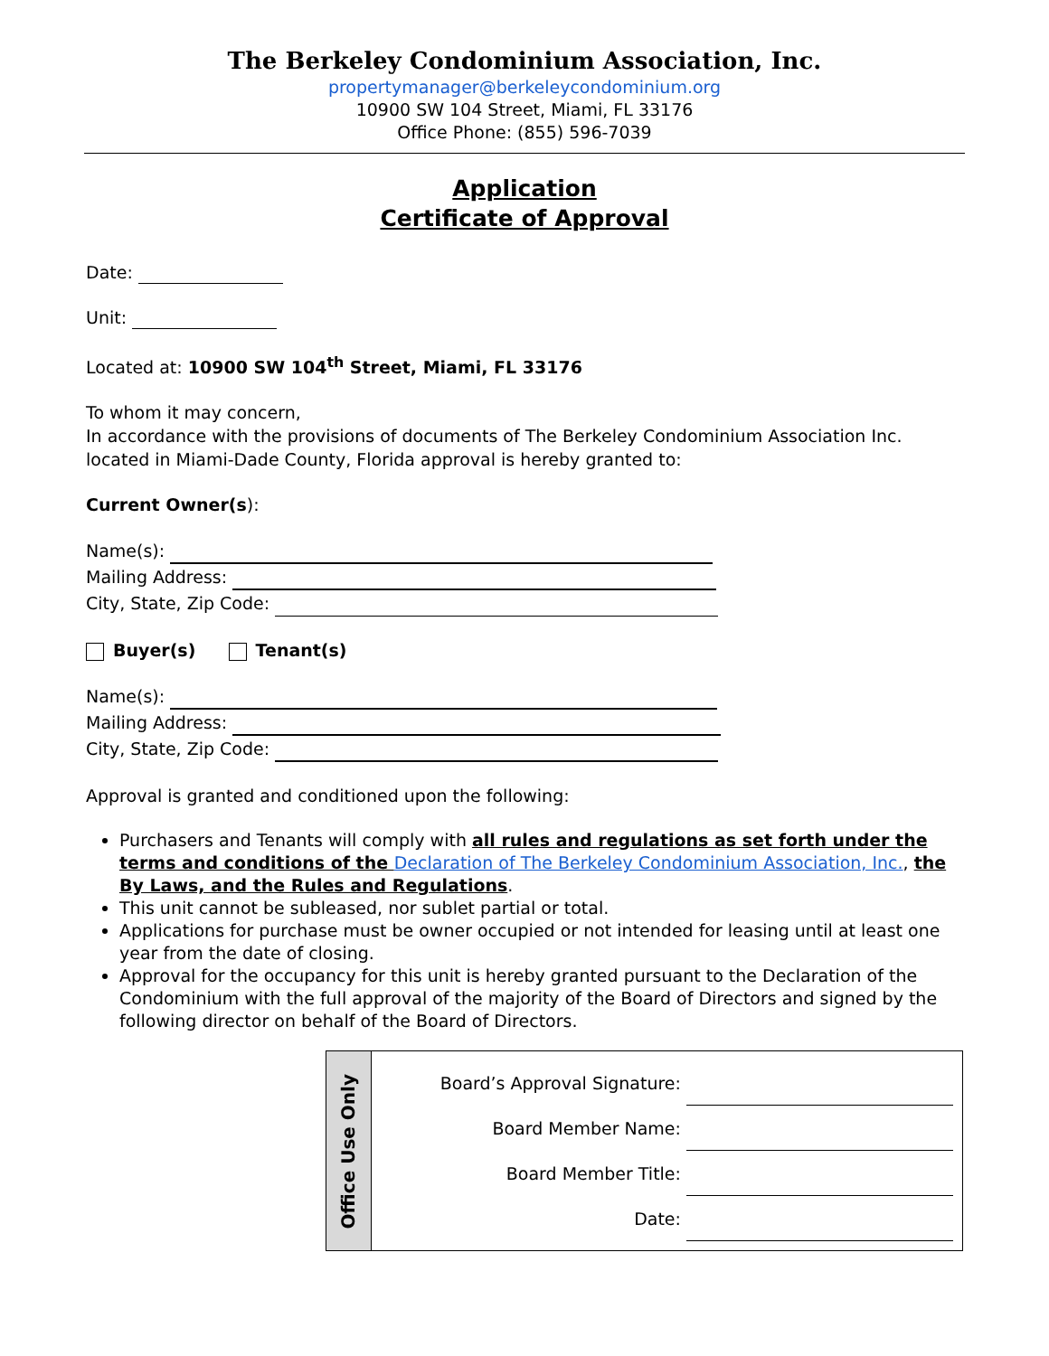The Berkeley Condominium Association, Inc.
propertymanager@berkeleycondominium.org
10900 SW 104 Street, Miami, FL 33176
Office Phone: (855) 596-7039
Application
Certificate of Approval
Date:
Unit:
Located at: 10900 SW 104<sup>th</sup> Street, Miami, FL 33176
To whom it may concern,
In accordance with the provisions of documents of The Berkeley Condominium Association Inc. located in Miami-Dade County, Florida approval is hereby granted to:
Current Owner(s):
Name(s):
Mailing Address:
City, State, Zip Code:
Buyer(s) Tenant(s)
Name(s):
Mailing Address:
City, State, Zip Code:
Approval is granted and conditioned upon the following:
Purchasers and Tenants will comply with all rules and regulations as set forth under the terms and conditions of the Declaration of The Berkeley Condominium Association, Inc., the By Laws, and the Rules and Regulations.
This unit cannot be subleased, nor sublet partial or total.
Applications for purchase must be owner occupied or not intended for leasing until at least one year from the date of closing.
Approval for the occupancy for this unit is hereby granted pursuant to the Declaration of the Condominium with the full approval of the majority of the Board of Directors and signed by the following director on behalf of the Board of Directors.
| Office Use Only | Board’s Approval Signature: Board Member Name: Board Member Title: Date: |